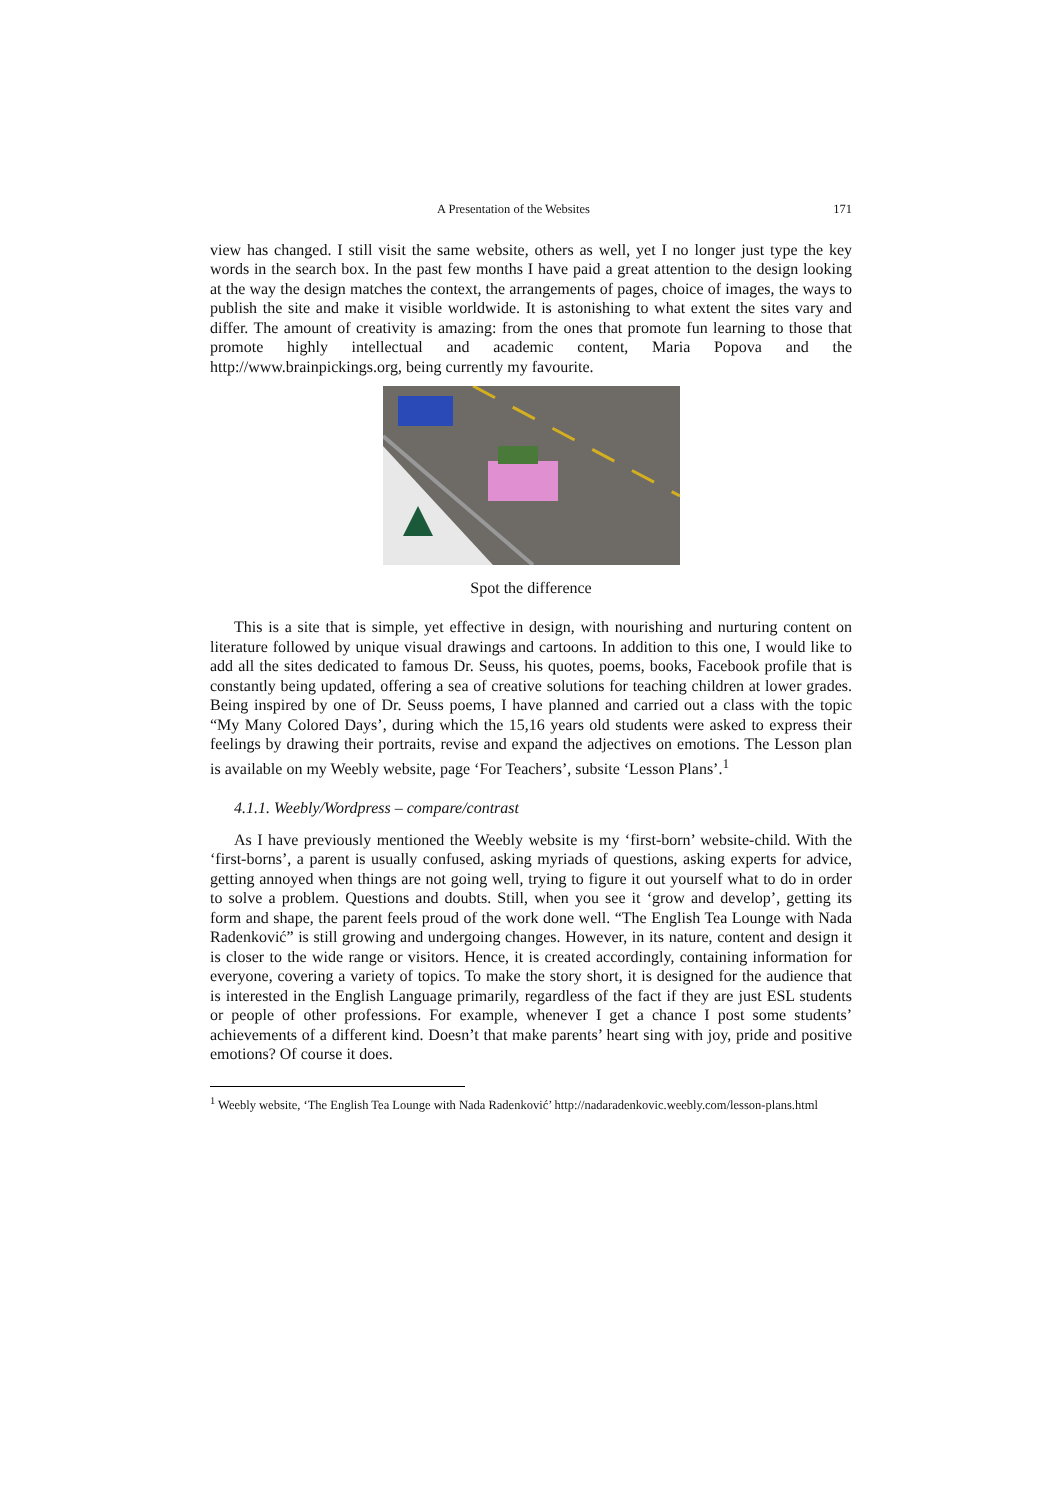A Presentation of the Websites 171
view has changed. I still visit the same website, others as well, yet I no longer just type the key words in the search box. In the past few months I have paid a great attention to the design looking at the way the design matches the context, the arrangements of pages, choice of images, the ways to publish the site and make it visible worldwide. It is astonishing to what extent the sites vary and differ. The amount of creativity is amazing: from the ones that promote fun learning to those that promote highly intellectual and academic content, Maria Popova and the http://www.brainpickings.org, being currently my favourite.
Spot the difference
This is a site that is simple, yet effective in design, with nourishing and nurturing content on literature followed by unique visual drawings and cartoons. In addition to this one, I would like to add all the sites dedicated to famous Dr. Seuss, his quotes, poems, books, Facebook profile that is constantly being updated, offering a sea of creative solutions for teaching children at lower grades. Being inspired by one of Dr. Seuss poems, I have planned and carried out a class with the topic “My Many Colored Days’, during which the 15,16 years old students were asked to express their feelings by drawing their portraits, revise and expand the adjectives on emotions. The Lesson plan is available on my Weebly website, page ‘For Teachers’, subsite ‘Lesson Plans’.<sup>1</sup>
4.1.1. Weebly/Wordpress – compare/contrast
As I have previously mentioned the Weebly website is my ‘first-born’ website-child. With the ‘first-borns’, a parent is usually confused, asking myriads of questions, asking experts for advice, getting annoyed when things are not going well, trying to figure it out yourself what to do in order to solve a problem. Questions and doubts. Still, when you see it ‘grow and develop’, getting its form and shape, the parent feels proud of the work done well. “The English Tea Lounge with Nada Radenković” is still growing and undergoing changes. However, in its nature, content and design it is closer to the wide range or visitors. Hence, it is created accordingly, containing information for everyone, covering a variety of topics. To make the story short, it is designed for the audience that is interested in the English Language primarily, regardless of the fact if they are just ESL students or people of other professions. For example, whenever I get a chance I post some students’ achievements of a different kind. Doesn’t that make parents’ heart sing with joy, pride and positive emotions? Of course it does.
<sup>1</sup> Weebly website, ‘The English Tea Lounge with Nada Radenković’ http://nadaradenkovic.weebly.com/lesson-plans.html